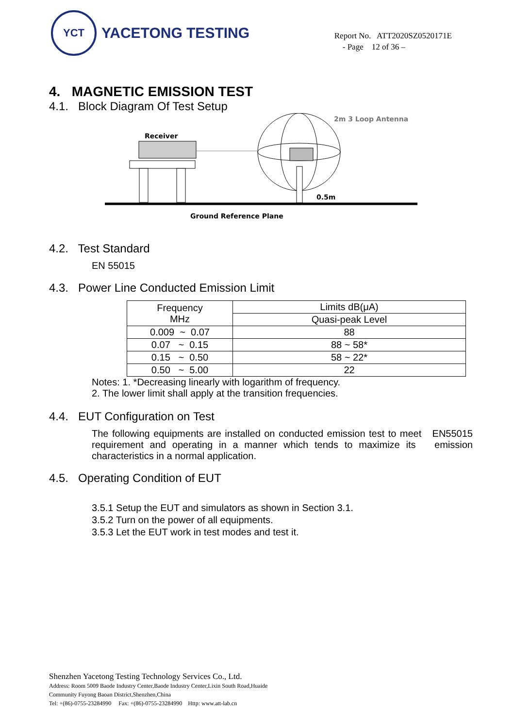YCT
YACETONG TESTING
Report No. ATT2020SZ0520171E
- Page 12 of 36 –
4. MAGNETIC EMISSION TEST
4.1. Block Diagram Of Test Setup
Receiver
2m 3 Loop Antenna
0.5m
Ground Reference Plane
4.2. Test Standard
EN 55015
4.3. Power Line Conducted Emission Limit
| Frequency MHz | Limits dB(μA) |
| | Quasi-peak Level |
| 0.009 ~ 0.07 | 88 |
| 0.07 ~ 0.15 | 88 ~ 58* |
| 0.15 ~ 0.50 | 58 ~ 22* |
| 0.50 ~ 5.00 | 22 |
Notes: 1. *Decreasing linearly with logarithm of frequency.
2. The lower limit shall apply at the transition frequencies.
4.4. EUT Configuration on Test
The following equipments are installed on conducted emission test to meet EN55015 requirement and operating in a manner which tends to maximize its emission characteristics in a normal application.
4.5. Operating Condition of EUT
3.5.1 Setup the EUT and simulators as shown in Section 3.1.
3.5.2 Turn on the power of all equipments.
3.5.3 Let the EUT work in test modes and test it.
Shenzhen Yacetong Testing Technology Services Co., Ltd.
Address: Room 5009 Baode Industry Center,Baode Industry Center,Lixin South Road,Huaide
Community Fuyong Baoan District,Shenzhen,China
Tel: +(86)-0755-23284990 Fax: +(86)-0755-23284990 Http: www.att-lab.cn